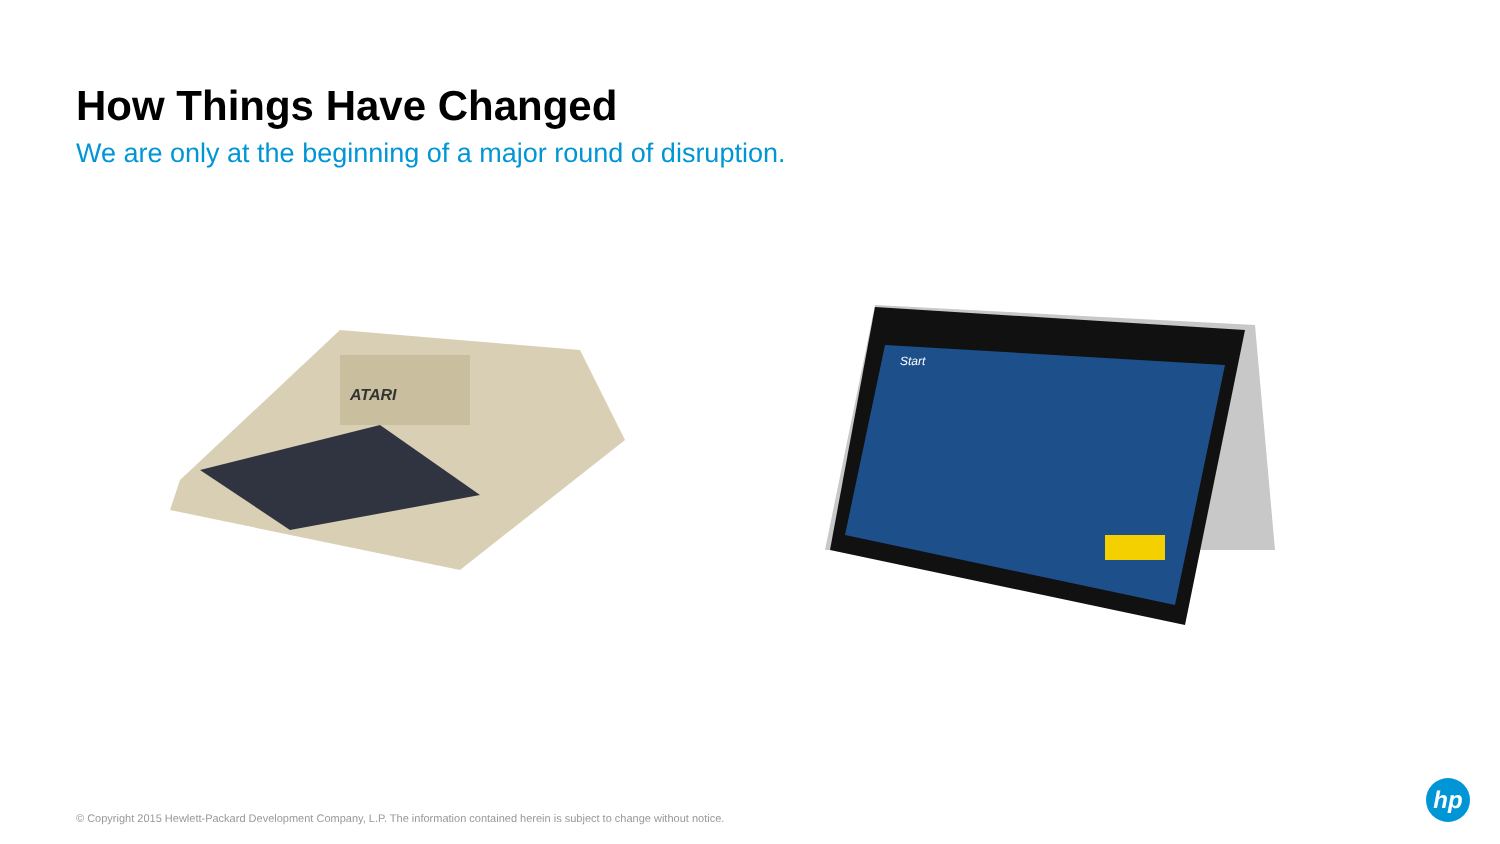How Things Have Changed
We are only at the beginning of a major round of disruption.
ATARI
Start
© Copyright 2015 Hewlett-Packard Development Company, L.P. The information contained herein is subject to change without notice.
hp